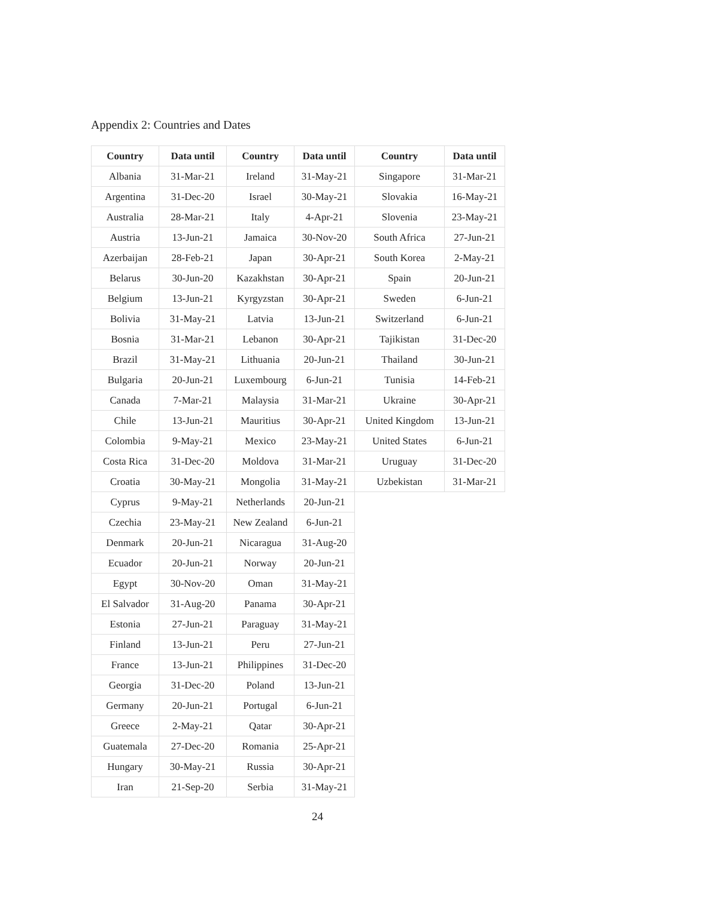Appendix 2: Countries and Dates
| Country | Data until | Country | Data until | Country | Data until |
| --- | --- | --- | --- | --- | --- |
| Albania | 31-Mar-21 | Ireland | 31-May-21 | Singapore | 31-Mar-21 |
| Argentina | 31-Dec-20 | Israel | 30-May-21 | Slovakia | 16-May-21 |
| Australia | 28-Mar-21 | Italy | 4-Apr-21 | Slovenia | 23-May-21 |
| Austria | 13-Jun-21 | Jamaica | 30-Nov-20 | South Africa | 27-Jun-21 |
| Azerbaijan | 28-Feb-21 | Japan | 30-Apr-21 | South Korea | 2-May-21 |
| Belarus | 30-Jun-20 | Kazakhstan | 30-Apr-21 | Spain | 20-Jun-21 |
| Belgium | 13-Jun-21 | Kyrgyzstan | 30-Apr-21 | Sweden | 6-Jun-21 |
| Bolivia | 31-May-21 | Latvia | 13-Jun-21 | Switzerland | 6-Jun-21 |
| Bosnia | 31-Mar-21 | Lebanon | 30-Apr-21 | Tajikistan | 31-Dec-20 |
| Brazil | 31-May-21 | Lithuania | 20-Jun-21 | Thailand | 30-Jun-21 |
| Bulgaria | 20-Jun-21 | Luxembourg | 6-Jun-21 | Tunisia | 14-Feb-21 |
| Canada | 7-Mar-21 | Malaysia | 31-Mar-21 | Ukraine | 30-Apr-21 |
| Chile | 13-Jun-21 | Mauritius | 30-Apr-21 | United Kingdom | 13-Jun-21 |
| Colombia | 9-May-21 | Mexico | 23-May-21 | United States | 6-Jun-21 |
| Costa Rica | 31-Dec-20 | Moldova | 31-Mar-21 | Uruguay | 31-Dec-20 |
| Croatia | 30-May-21 | Mongolia | 31-May-21 | Uzbekistan | 31-Mar-21 |
| Cyprus | 9-May-21 | Netherlands | 20-Jun-21 | | |
| Czechia | 23-May-21 | New Zealand | 6-Jun-21 | | |
| Denmark | 20-Jun-21 | Nicaragua | 31-Aug-20 | | |
| Ecuador | 20-Jun-21 | Norway | 20-Jun-21 | | |
| Egypt | 30-Nov-20 | Oman | 31-May-21 | | |
| El Salvador | 31-Aug-20 | Panama | 30-Apr-21 | | |
| Estonia | 27-Jun-21 | Paraguay | 31-May-21 | | |
| Finland | 13-Jun-21 | Peru | 27-Jun-21 | | |
| France | 13-Jun-21 | Philippines | 31-Dec-20 | | |
| Georgia | 31-Dec-20 | Poland | 13-Jun-21 | | |
| Germany | 20-Jun-21 | Portugal | 6-Jun-21 | | |
| Greece | 2-May-21 | Qatar | 30-Apr-21 | | |
| Guatemala | 27-Dec-20 | Romania | 25-Apr-21 | | |
| Hungary | 30-May-21 | Russia | 30-Apr-21 | | |
| Iran | 21-Sep-20 | Serbia | 31-May-21 | | |
24